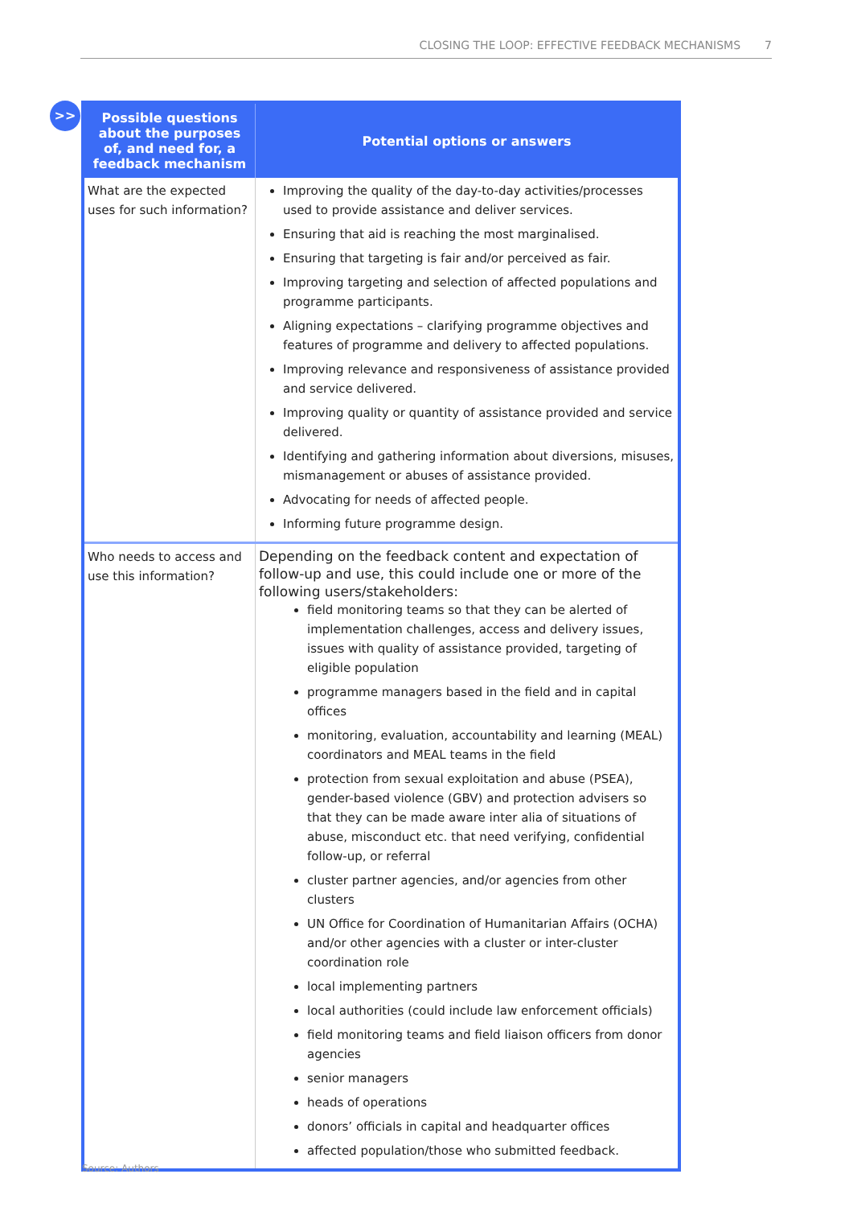CLOSING THE LOOP: EFFECTIVE FEEDBACK MECHANISMS 7
>>
| Possible questions about the purposes of, and need for, a feedback mechanism | Potential options or answers |
| --- | --- |
| What are the expected uses for such information? | Improving the quality of the day-to-day activities/processes used to provide assistance and deliver services. Ensuring that aid is reaching the most marginalised. Ensuring that targeting is fair and/or perceived as fair. Improving targeting and selection of affected populations and programme participants. Aligning expectations – clarifying programme objectives and features of programme and delivery to affected populations. Improving relevance and responsiveness of assistance provided and service delivered. Improving quality or quantity of assistance provided and service delivered. Identifying and gathering information about diversions, misuses, mismanagement or abuses of assistance provided. Advocating for needs of affected people. Informing future programme design. |
| Who needs to access and use this information? | Depending on the feedback content and expectation of follow-up and use, this could include one or more of the following users/stakeholders: field monitoring teams so that they can be alerted of implementation challenges, access and delivery issues, issues with quality of assistance provided, targeting of eligible population programme managers based in the field and in capital offices monitoring, evaluation, accountability and learning (MEAL) coordinators and MEAL teams in the field protection from sexual exploitation and abuse (PSEA), gender-based violence (GBV) and protection advisers so that they can be made aware inter alia of situations of abuse, misconduct etc. that need verifying, confidential follow-up, or referral cluster partner agencies, and/or agencies from other clusters UN Office for Coordination of Humanitarian Affairs (OCHA) and/or other agencies with a cluster or inter-cluster coordination role local implementing partners local authorities (could include law enforcement officials) field monitoring teams and field liaison officers from donor agencies senior managers heads of operations donors’ officials in capital and headquarter offices affected population/those who submitted feedback. |
Source: Authors